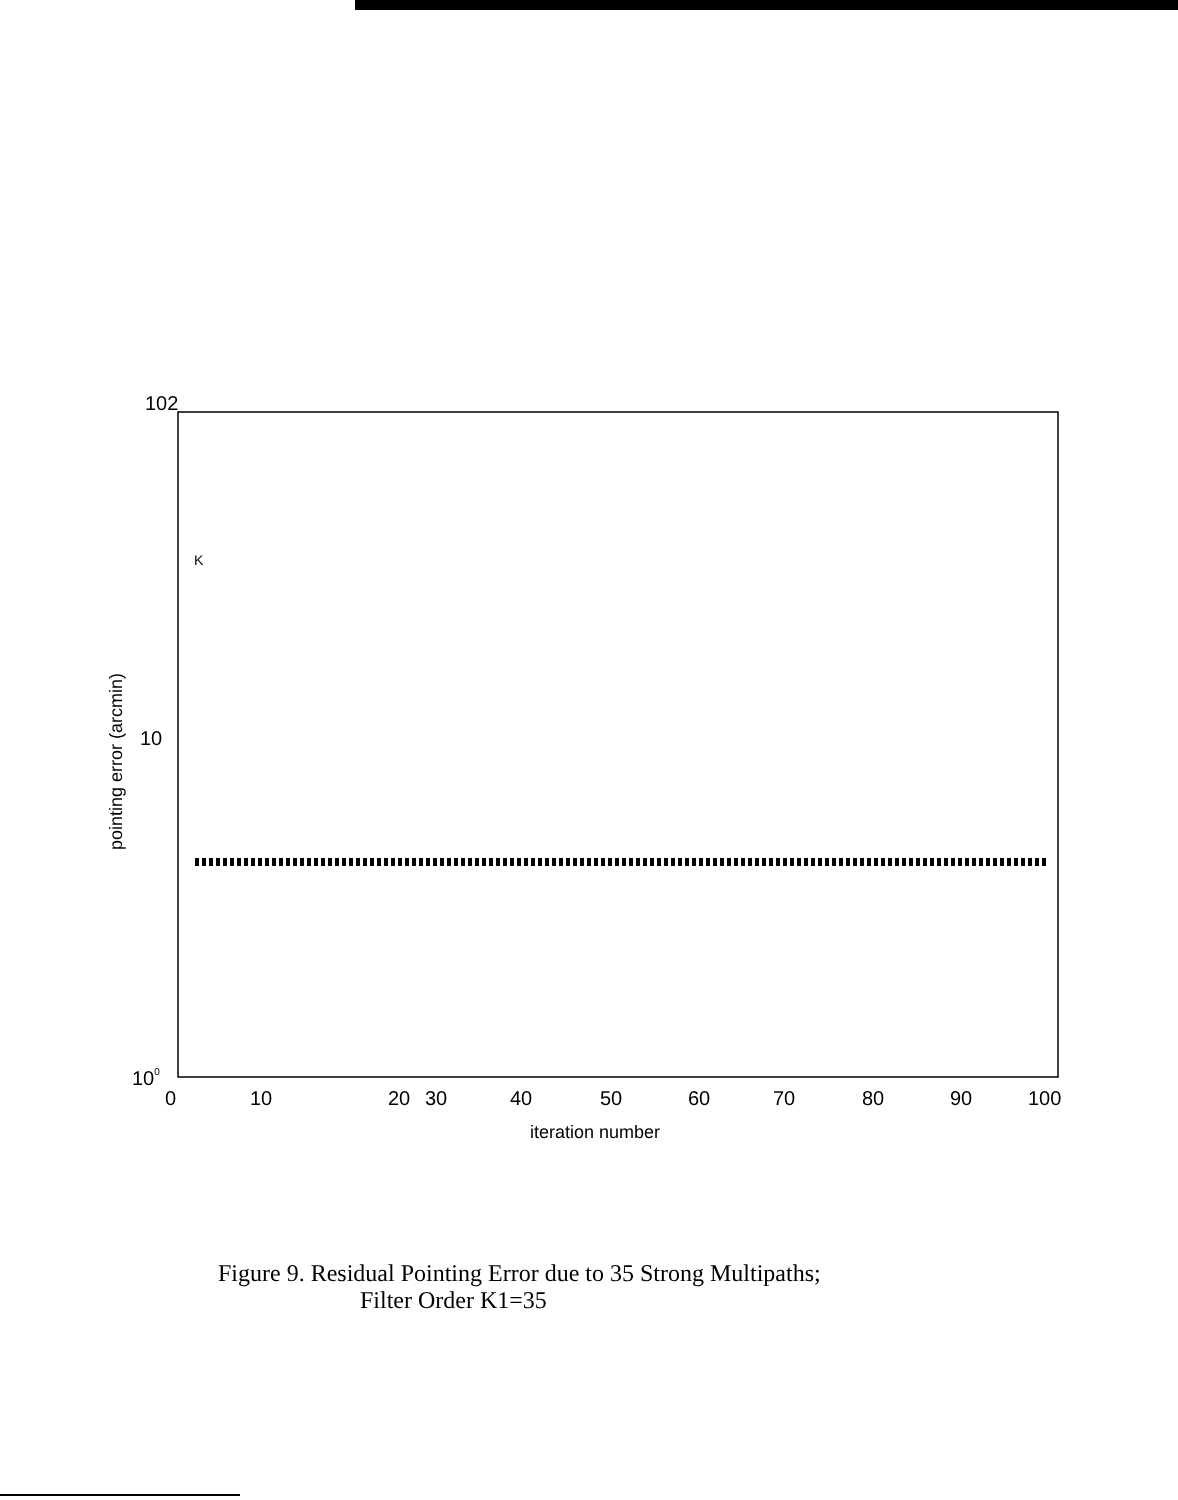102
10
100
pointing error (arcmin)
K
0
10
20
30
40
50
60
70
80
90
100
iteration number
Figure 9. Residual Pointing Error due to 35 Strong Multipaths;
Filter Order K1=35